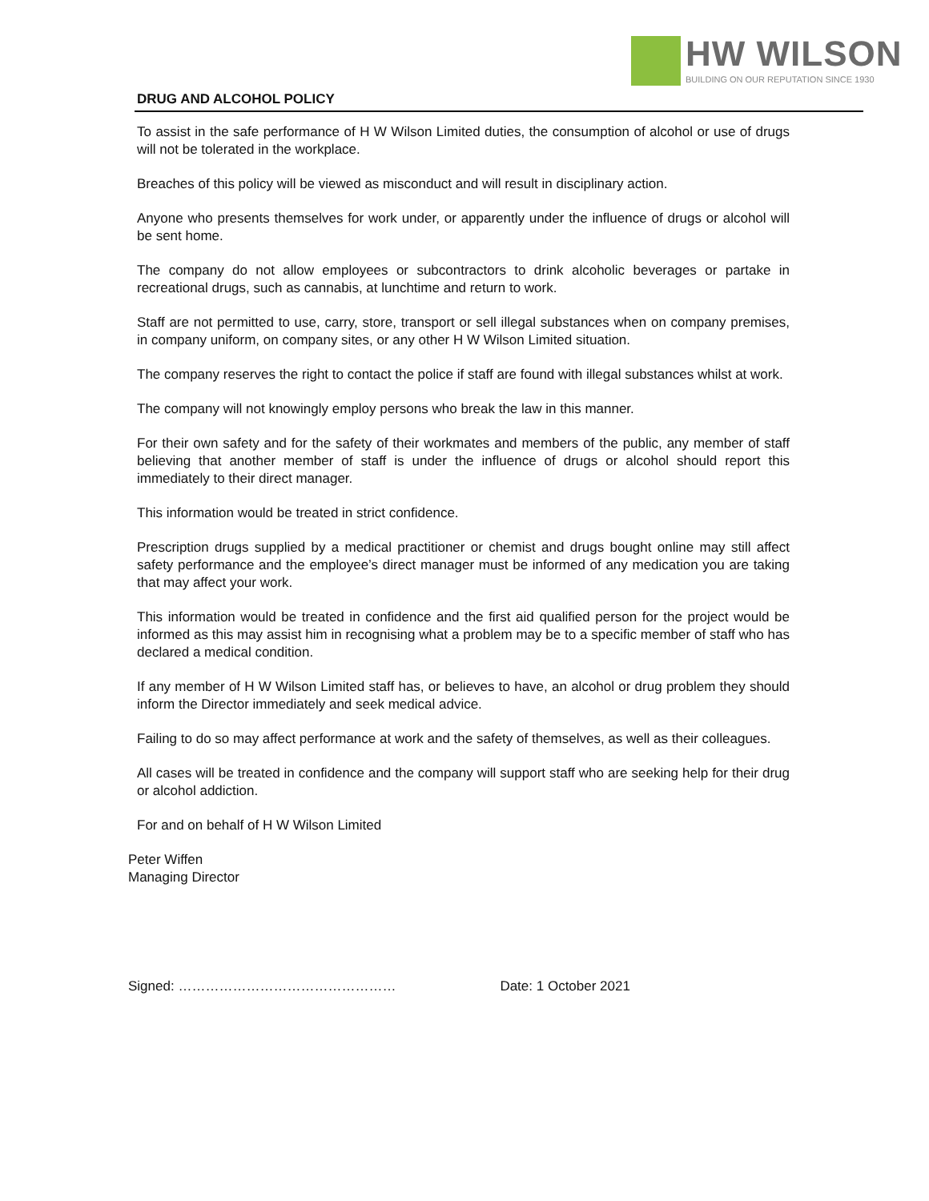HW WILSON
BUILDING ON OUR REPUTATION SINCE 1930
DRUG AND ALCOHOL POLICY
To assist in the safe performance of H W Wilson Limited duties, the consumption of alcohol or use of drugs will not be tolerated in the workplace.
Breaches of this policy will be viewed as misconduct and will result in disciplinary action.
Anyone who presents themselves for work under, or apparently under the influence of drugs or alcohol will be sent home.
The company do not allow employees or subcontractors to drink alcoholic beverages or partake in recreational drugs, such as cannabis, at lunchtime and return to work.
Staff are not permitted to use, carry, store, transport or sell illegal substances when on company premises, in company uniform, on company sites, or any other H W Wilson Limited situation.
The company reserves the right to contact the police if staff are found with illegal substances whilst at work.
The company will not knowingly employ persons who break the law in this manner.
For their own safety and for the safety of their workmates and members of the public, any member of staff believing that another member of staff is under the influence of drugs or alcohol should report this immediately to their direct manager.
This information would be treated in strict confidence.
Prescription drugs supplied by a medical practitioner or chemist and drugs bought online may still affect safety performance and the employee’s direct manager must be informed of any medication you are taking that may affect your work.
This information would be treated in confidence and the first aid qualified person for the project would be informed as this may assist him in recognising what a problem may be to a specific member of staff who has declared a medical condition.
If any member of H W Wilson Limited staff has, or believes to have, an alcohol or drug problem they should inform the Director immediately and seek medical advice.
Failing to do so may affect performance at work and the safety of themselves, as well as their colleagues.
All cases will be treated in confidence and the company will support staff who are seeking help for their drug or alcohol addiction.
For and on behalf of H W Wilson Limited
Peter Wiffen
Managing Director
Signed: ………………………………………… Date: 1 October 2021